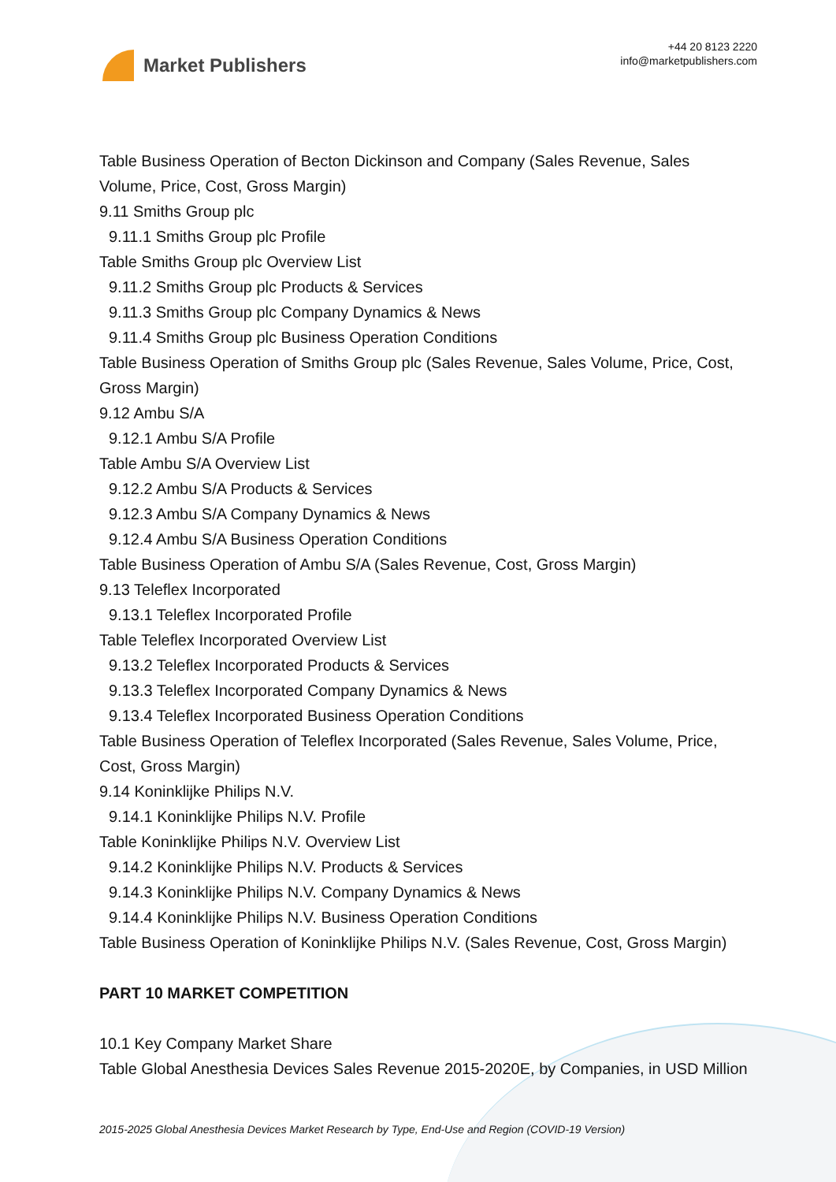Market Publishers
+44 20 8123 2220
info@marketpublishers.com
Table Business Operation of Becton Dickinson and Company (Sales Revenue, Sales Volume, Price, Cost, Gross Margin)
9.11 Smiths Group plc
9.11.1 Smiths Group plc Profile
Table Smiths Group plc Overview List
9.11.2 Smiths Group plc Products & Services
9.11.3 Smiths Group plc Company Dynamics & News
9.11.4 Smiths Group plc Business Operation Conditions
Table Business Operation of Smiths Group plc (Sales Revenue, Sales Volume, Price, Cost, Gross Margin)
9.12 Ambu S/A
9.12.1 Ambu S/A Profile
Table Ambu S/A Overview List
9.12.2 Ambu S/A Products & Services
9.12.3 Ambu S/A Company Dynamics & News
9.12.4 Ambu S/A Business Operation Conditions
Table Business Operation of Ambu S/A (Sales Revenue, Cost, Gross Margin)
9.13 Teleflex Incorporated
9.13.1 Teleflex Incorporated Profile
Table Teleflex Incorporated Overview List
9.13.2 Teleflex Incorporated Products & Services
9.13.3 Teleflex Incorporated Company Dynamics & News
9.13.4 Teleflex Incorporated Business Operation Conditions
Table Business Operation of Teleflex Incorporated (Sales Revenue, Sales Volume, Price, Cost, Gross Margin)
9.14 Koninklijke Philips N.V.
9.14.1 Koninklijke Philips N.V. Profile
Table Koninklijke Philips N.V. Overview List
9.14.2 Koninklijke Philips N.V. Products & Services
9.14.3 Koninklijke Philips N.V. Company Dynamics & News
9.14.4 Koninklijke Philips N.V. Business Operation Conditions
Table Business Operation of Koninklijke Philips N.V. (Sales Revenue, Cost, Gross Margin)
PART 10 MARKET COMPETITION
10.1 Key Company Market Share
Table Global Anesthesia Devices Sales Revenue 2015-2020E, by Companies, in USD Million
2015-2025 Global Anesthesia Devices Market Research by Type, End-Use and Region (COVID-19 Version)